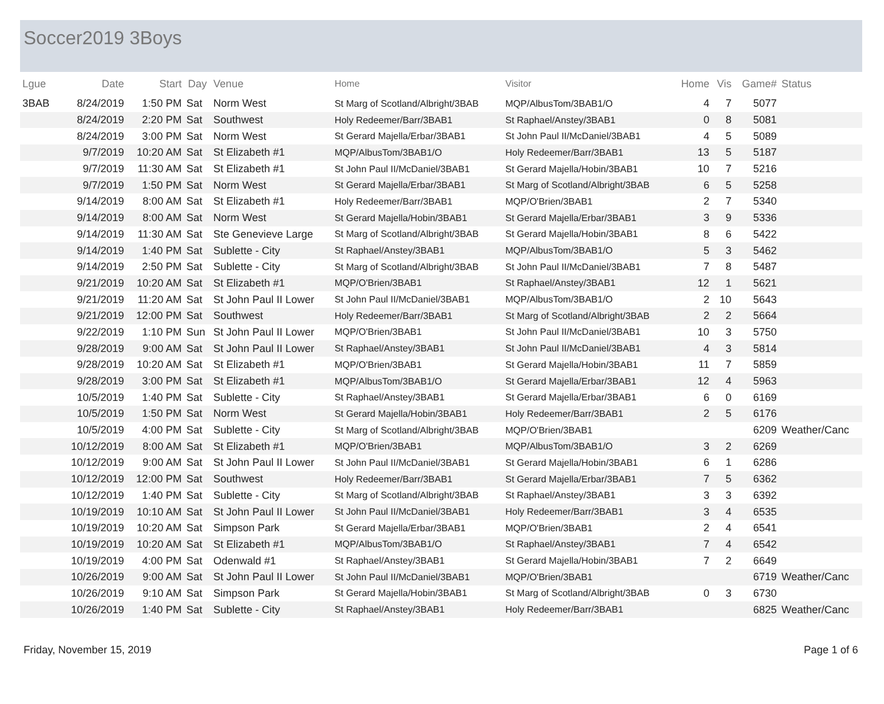Soccer2019 3Boys
| Lgue | Date | Start | Day | Venue | Home | Visitor | Home | Vis | Game# | Status |
| --- | --- | --- | --- | --- | --- | --- | --- | --- | --- | --- |
| 3BAB | 8/24/2019 | 1:50 PM | Sat | Norm West | St Marg of Scotland/Albright/3BAB | MQP/AlbusTom/3BAB1/O | 4 | 7 | 5077 | |
| | 8/24/2019 | 2:20 PM | Sat | Southwest | Holy Redeemer/Barr/3BAB1 | St Raphael/Anstey/3BAB1 | 0 | 8 | 5081 | |
| | 8/24/2019 | 3:00 PM | Sat | Norm West | St Gerard Majella/Erbar/3BAB1 | St John Paul II/McDaniel/3BAB1 | 4 | 5 | 5089 | |
| | 9/7/2019 | 10:20 AM | Sat | St Elizabeth #1 | MQP/AlbusTom/3BAB1/O | Holy Redeemer/Barr/3BAB1 | 13 | 5 | 5187 | |
| | 9/7/2019 | 11:30 AM | Sat | St Elizabeth #1 | St John Paul II/McDaniel/3BAB1 | St Gerard Majella/Hobin/3BAB1 | 10 | 7 | 5216 | |
| | 9/7/2019 | 1:50 PM | Sat | Norm West | St Gerard Majella/Erbar/3BAB1 | St Marg of Scotland/Albright/3BAB | 6 | 5 | 5258 | |
| | 9/14/2019 | 8:00 AM | Sat | St Elizabeth #1 | Holy Redeemer/Barr/3BAB1 | MQP/O'Brien/3BAB1 | 2 | 7 | 5340 | |
| | 9/14/2019 | 8:00 AM | Sat | Norm West | St Gerard Majella/Hobin/3BAB1 | St Gerard Majella/Erbar/3BAB1 | 3 | 9 | 5336 | |
| | 9/14/2019 | 11:30 AM | Sat | Ste Genevieve Large | St Marg of Scotland/Albright/3BAB | St Gerard Majella/Hobin/3BAB1 | 8 | 6 | 5422 | |
| | 9/14/2019 | 1:40 PM | Sat | Sublette - City | St Raphael/Anstey/3BAB1 | MQP/AlbusTom/3BAB1/O | 5 | 3 | 5462 | |
| | 9/14/2019 | 2:50 PM | Sat | Sublette - City | St Marg of Scotland/Albright/3BAB | St John Paul II/McDaniel/3BAB1 | 7 | 8 | 5487 | |
| | 9/21/2019 | 10:20 AM | Sat | St Elizabeth #1 | MQP/O'Brien/3BAB1 | St Raphael/Anstey/3BAB1 | 12 | 1 | 5621 | |
| | 9/21/2019 | 11:20 AM | Sat | St John Paul II Lower | St John Paul II/McDaniel/3BAB1 | MQP/AlbusTom/3BAB1/O | 2 | 10 | 5643 | |
| | 9/21/2019 | 12:00 PM | Sat | Southwest | Holy Redeemer/Barr/3BAB1 | St Marg of Scotland/Albright/3BAB | 2 | 2 | 5664 | |
| | 9/22/2019 | 1:10 PM | Sun | St John Paul II Lower | MQP/O'Brien/3BAB1 | St John Paul II/McDaniel/3BAB1 | 10 | 3 | 5750 | |
| | 9/28/2019 | 9:00 AM | Sat | St John Paul II Lower | St Raphael/Anstey/3BAB1 | St John Paul II/McDaniel/3BAB1 | 4 | 3 | 5814 | |
| | 9/28/2019 | 10:20 AM | Sat | St Elizabeth #1 | MQP/O'Brien/3BAB1 | St Gerard Majella/Hobin/3BAB1 | 11 | 7 | 5859 | |
| | 9/28/2019 | 3:00 PM | Sat | St Elizabeth #1 | MQP/AlbusTom/3BAB1/O | St Gerard Majella/Erbar/3BAB1 | 12 | 4 | 5963 | |
| | 10/5/2019 | 1:40 PM | Sat | Sublette - City | St Raphael/Anstey/3BAB1 | St Gerard Majella/Erbar/3BAB1 | 6 | 0 | 6169 | |
| | 10/5/2019 | 1:50 PM | Sat | Norm West | St Gerard Majella/Hobin/3BAB1 | Holy Redeemer/Barr/3BAB1 | 2 | 5 | 6176 | |
| | 10/5/2019 | 4:00 PM | Sat | Sublette - City | St Marg of Scotland/Albright/3BAB | MQP/O'Brien/3BAB1 | | | 6209 | Weather/Canc |
| | 10/12/2019 | 8:00 AM | Sat | St Elizabeth #1 | MQP/O'Brien/3BAB1 | MQP/AlbusTom/3BAB1/O | 3 | 2 | 6269 | |
| | 10/12/2019 | 9:00 AM | Sat | St John Paul II Lower | St John Paul II/McDaniel/3BAB1 | St Gerard Majella/Hobin/3BAB1 | 6 | 1 | 6286 | |
| | 10/12/2019 | 12:00 PM | Sat | Southwest | Holy Redeemer/Barr/3BAB1 | St Gerard Majella/Erbar/3BAB1 | 7 | 5 | 6362 | |
| | 10/12/2019 | 1:40 PM | Sat | Sublette - City | St Marg of Scotland/Albright/3BAB | St Raphael/Anstey/3BAB1 | 3 | 3 | 6392 | |
| | 10/19/2019 | 10:10 AM | Sat | St John Paul II Lower | St John Paul II/McDaniel/3BAB1 | Holy Redeemer/Barr/3BAB1 | 3 | 4 | 6535 | |
| | 10/19/2019 | 10:20 AM | Sat | Simpson Park | St Gerard Majella/Erbar/3BAB1 | MQP/O'Brien/3BAB1 | 2 | 4 | 6541 | |
| | 10/19/2019 | 10:20 AM | Sat | St Elizabeth #1 | MQP/AlbusTom/3BAB1/O | St Raphael/Anstey/3BAB1 | 7 | 4 | 6542 | |
| | 10/19/2019 | 4:00 PM | Sat | Odenwald #1 | St Raphael/Anstey/3BAB1 | St Gerard Majella/Hobin/3BAB1 | 7 | 2 | 6649 | |
| | 10/26/2019 | 9:00 AM | Sat | St John Paul II Lower | St John Paul II/McDaniel/3BAB1 | MQP/O'Brien/3BAB1 | | | 6719 | Weather/Canc |
| | 10/26/2019 | 9:10 AM | Sat | Simpson Park | St Gerard Majella/Hobin/3BAB1 | St Marg of Scotland/Albright/3BAB | 0 | 3 | 6730 | |
| | 10/26/2019 | 1:40 PM | Sat | Sublette - City | St Raphael/Anstey/3BAB1 | Holy Redeemer/Barr/3BAB1 | | | 6825 | Weather/Canc |
Friday, November 15, 2019 Page 1 of 6